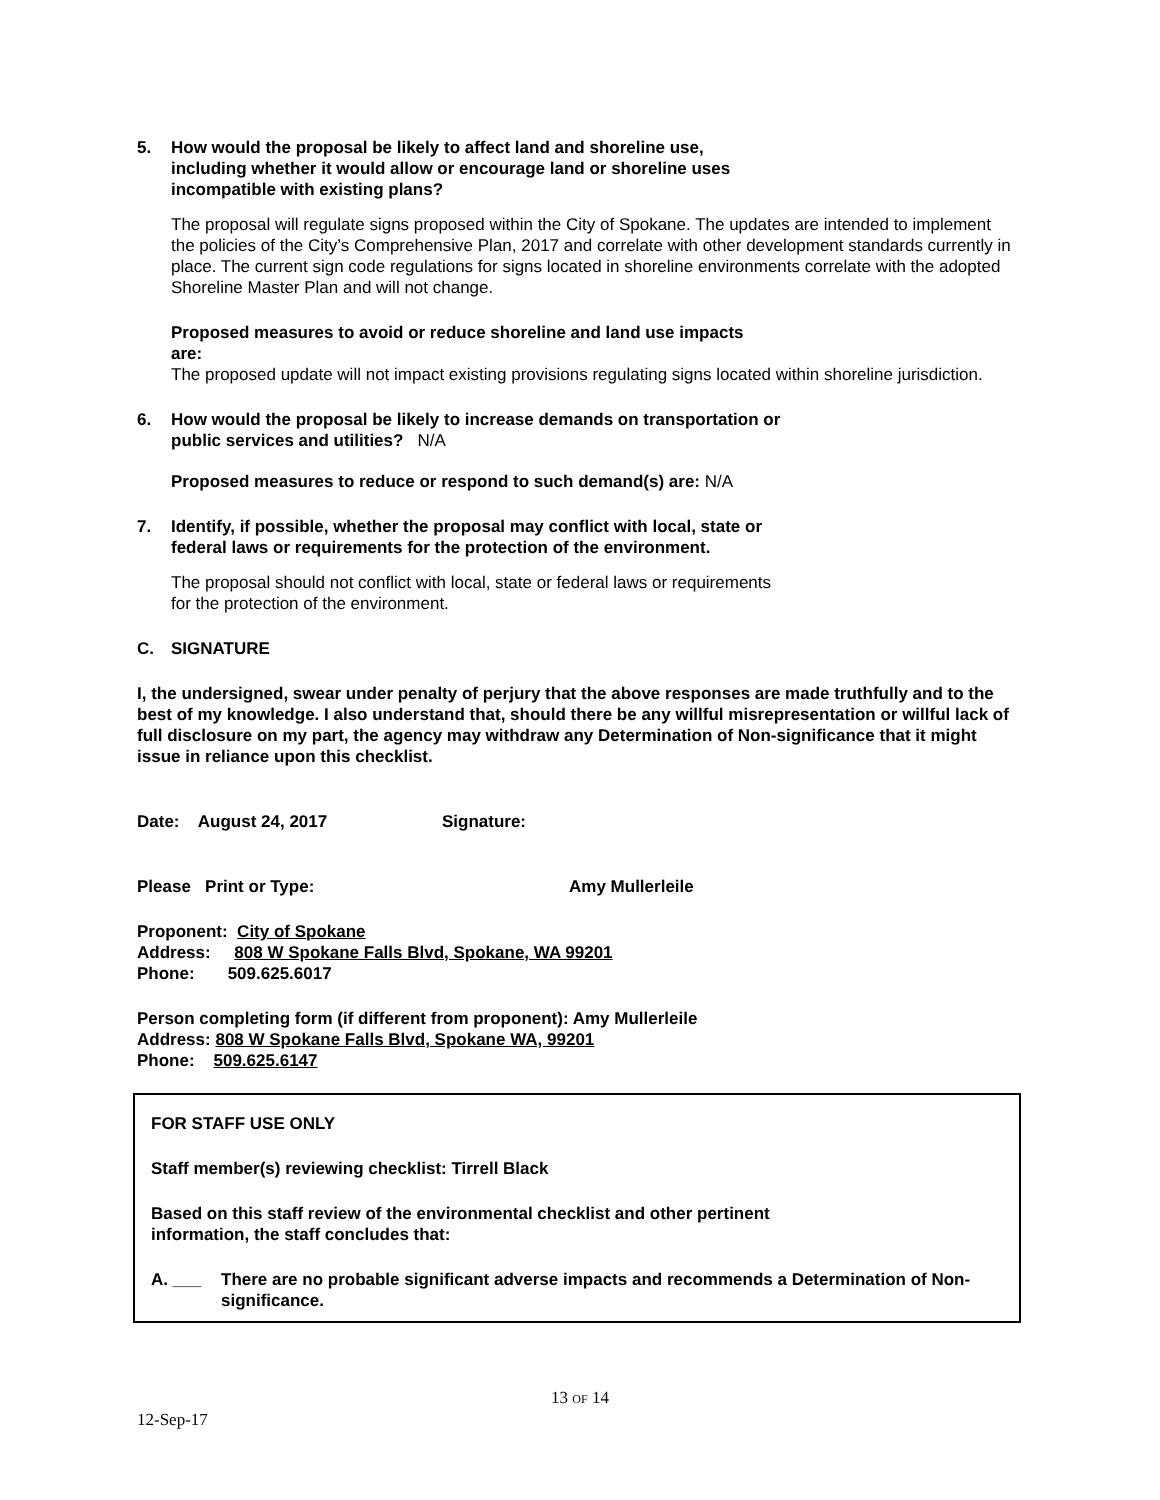5. How would the proposal be likely to affect land and shoreline use,
including whether it would allow or encourage land or shoreline uses
incompatible with existing plans?
The proposal will regulate signs proposed within the City of Spokane. The updates are intended to implement the policies of the City’s Comprehensive Plan, 2017 and correlate with other development standards currently in place. The current sign code regulations for signs located in shoreline environments correlate with the adopted Shoreline Master Plan and will not change.
Proposed measures to avoid or reduce shoreline and land use impacts
are:
The proposed update will not impact existing provisions regulating signs located within shoreline jurisdiction.
6. How would the proposal be likely to increase demands on transportation or
public services and utilities? N/A
Proposed measures to reduce or respond to such demand(s) are: N/A
7. Identify, if possible, whether the proposal may conflict with local, state or
federal laws or requirements for the protection of the environment.
The proposal should not conflict with local, state or federal laws or requirements
for the protection of the environment.
C. SIGNATURE
I, the undersigned, swear under penalty of perjury that the above responses are made truthfully and to the best of my knowledge. I also understand that, should there be any willful misrepresentation or willful lack of full disclosure on my part, the agency may withdraw any Determination of Non-significance that it might issue in reliance upon this checklist.
Date: August 24, 2017 Signature:
Please Print or Type: Amy Mullerleile
Proponent: City of Spokane
Address: 808 W Spokane Falls Blvd, Spokane, WA 99201
Phone: 509.625.6017
Person completing form (if different from proponent): Amy Mullerleile
Address: 808 W Spokane Falls Blvd, Spokane WA, 99201
Phone: 509.625.6147
FOR STAFF USE ONLY
Staff member(s) reviewing checklist: Tirrell Black
Based on this staff review of the environmental checklist and other pertinent
information, the staff concludes that:
A. ___ There are no probable significant adverse impacts and recommends a Determination of Non-significance.
13 OF 14
12-Sep-17